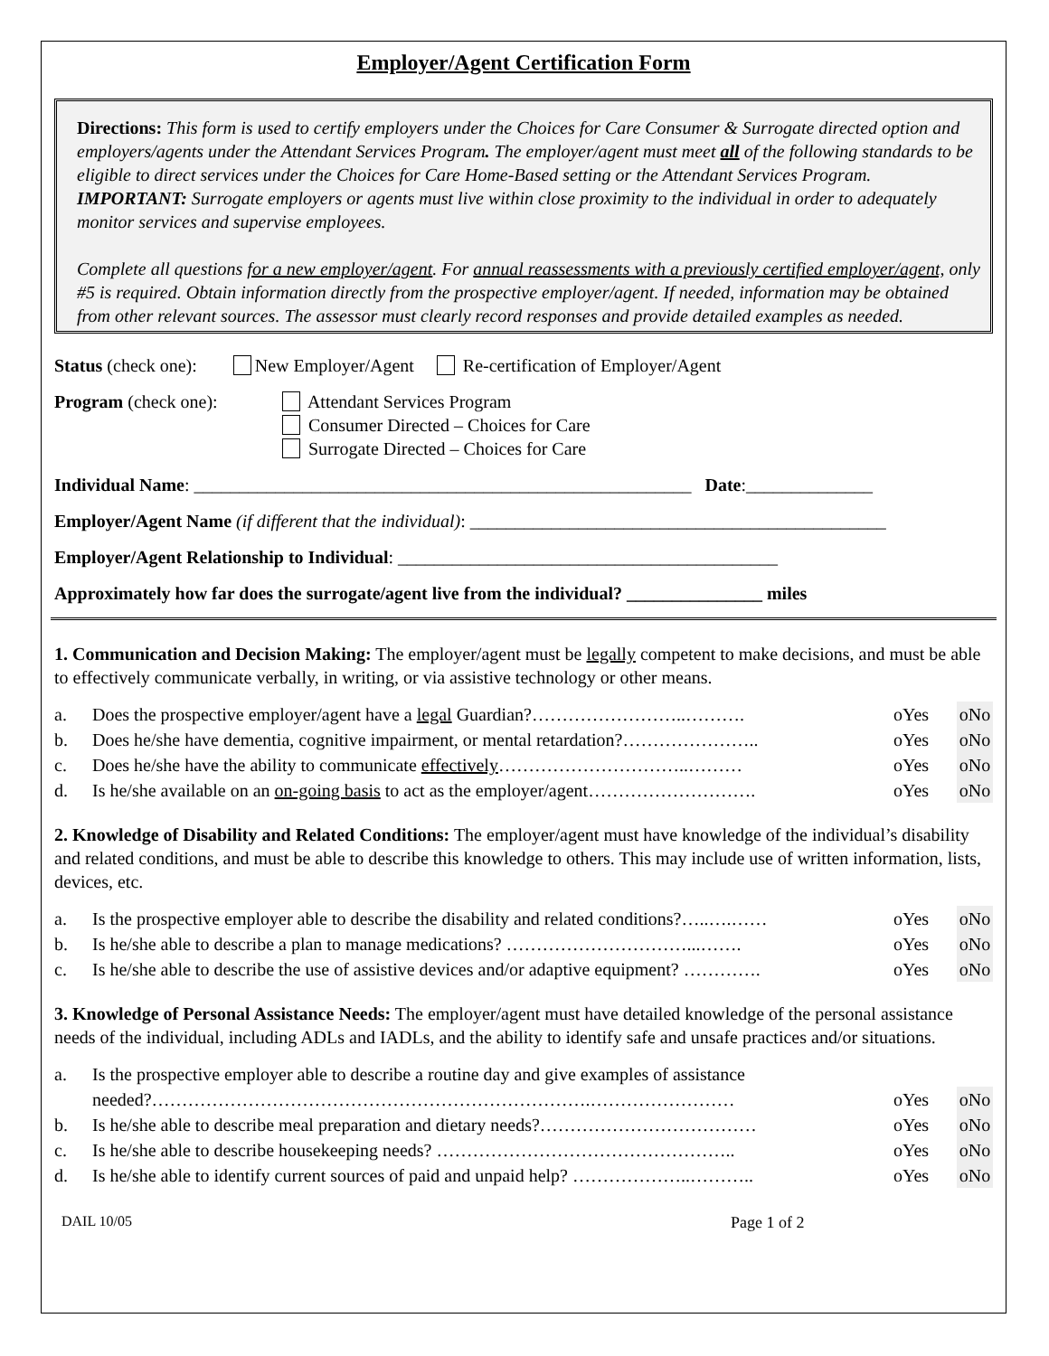Employer/Agent Certification Form
Directions: This form is used to certify employers under the Choices for Care Consumer & Surrogate directed option and employers/agents under the Attendant Services Program. The employer/agent must meet all of the following standards to be eligible to direct services under the Choices for Care Home-Based setting or the Attendant Services Program. IMPORTANT: Surrogate employers or agents must live within close proximity to the individual in order to adequately monitor services and supervise employees.
Complete all questions for a new employer/agent. For annual reassessments with a previously certified employer/agent, only #5 is required. Obtain information directly from the prospective employer/agent. If needed, information may be obtained from other relevant sources. The assessor must clearly record responses and provide detailed examples as needed.
Status (check one): New Employer/Agent Re-certification of Employer/Agent
Program (check one): Attendant Services Program
Consumer Directed – Choices for Care
Surrogate Directed – Choices for Care
Individual Name: _______________________________________________________ Date:______________
Employer/Agent Name (if different that the individual): ______________________________________________
Employer/Agent Relationship to Individual: __________________________________________
Approximately how far does the surrogate/agent live from the individual? _______________ miles
1. Communication and Decision Making: The employer/agent must be legally competent to make decisions, and must be able to effectively communicate verbally, in writing, or via assistive technology or other means.
a. Does the prospective employer/agent have a legal Guardian?……………………..………. oYes oNo
b. Does he/she have dementia, cognitive impairment, or mental retardation?………………….. oYes oNo
c. Does he/she have the ability to communicate effectively…………………………..……… oYes oNo
d. Is he/she available on an on-going basis to act as the employer/agent………………………. oYes oNo
2. Knowledge of Disability and Related Conditions: The employer/agent must have knowledge of the individual’s disability and related conditions, and must be able to describe this knowledge to others. This may include use of written information, lists, devices, etc.
a. Is the prospective employer able to describe the disability and related conditions?…..….…… oYes oNo
b. Is he/she able to describe a plan to manage medications? …………………………...……. oYes oNo
c. Is he/she able to describe the use of assistive devices and/or adaptive equipment? …………. oYes oNo
3. Knowledge of Personal Assistance Needs: The employer/agent must have detailed knowledge of the personal assistance needs of the individual, including ADLs and IADLs, and the ability to identify safe and unsafe practices and/or situations.
a. Is the prospective employer able to describe a routine day and give examples of assistance needed?……………………………………………………………….…………………… oYes oNo
b. Is he/she able to describe meal preparation and dietary needs?……………………………… oYes oNo
c. Is he/she able to describe housekeeping needs? ………………………………………….. oYes oNo
d. Is he/she able to identify current sources of paid and unpaid help? ………………..……….. oYes oNo
DAIL 10/05 Page 1 of 2